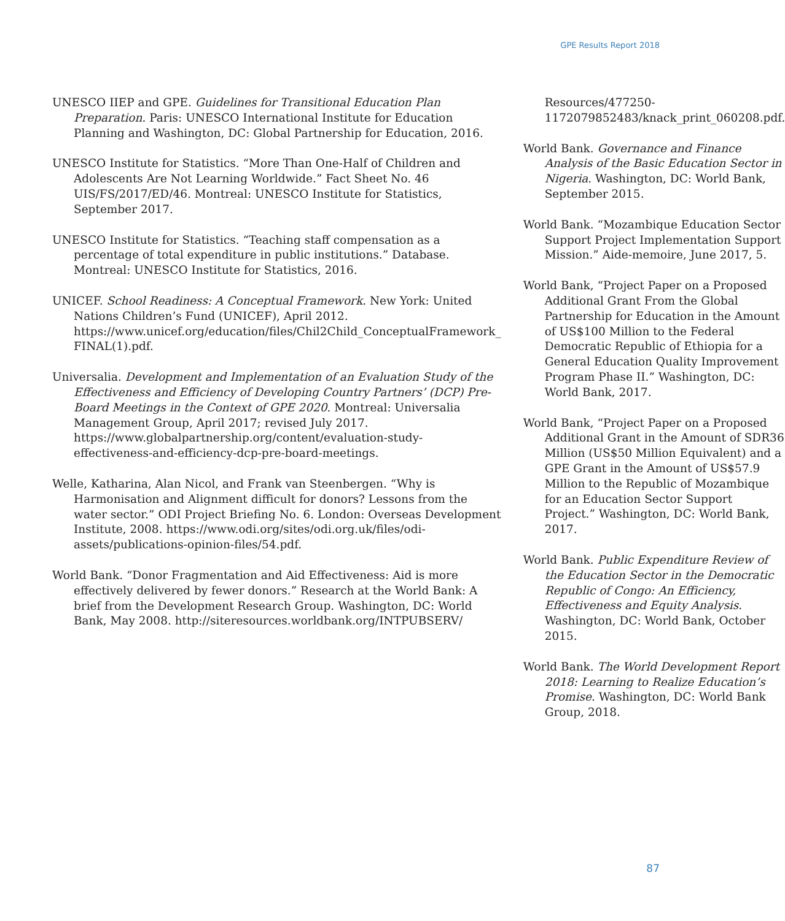GPE Results Report 2018
UNESCO IIEP and GPE. Guidelines for Transitional Education Plan Preparation. Paris: UNESCO International Institute for Education Planning and Washington, DC: Global Partnership for Education, 2016.
UNESCO Institute for Statistics. “More Than One-Half of Children and Adolescents Are Not Learning Worldwide.” Fact Sheet No. 46 UIS/FS/2017/ED/46. Montreal: UNESCO Institute for Statistics, September 2017.
UNESCO Institute for Statistics. “Teaching staff compensation as a percentage of total expenditure in public institutions.” Database. Montreal: UNESCO Institute for Statistics, 2016.
UNICEF. School Readiness: A Conceptual Framework. New York: United Nations Children’s Fund (UNICEF), April 2012. https://www.unicef.org/education/files/Chil2Child_ConceptualFramework_
FINAL(1).pdf.
Universalia. Development and Implementation of an Evaluation Study of the Effectiveness and Efficiency of Developing Country Partners’ (DCP) Pre-Board Meetings in the Context of GPE 2020. Montreal: Universalia Management Group, April 2017; revised July 2017. https://www.globalpartnership.org/content/evaluation-study-effectiveness-and-efficiency-dcp-pre-board-meetings.
Welle, Katharina, Alan Nicol, and Frank van Steenbergen. “Why is Harmonisation and Alignment difficult for donors? Lessons from the water sector.” ODI Project Briefing No. 6. London: Overseas Development Institute, 2008. https://www.odi.org/sites/odi.org.uk/files/odi-assets/publications-opinion-files/54.pdf.
World Bank. “Donor Fragmentation and Aid Effectiveness: Aid is more effectively delivered by fewer donors.” Research at the World Bank: A brief from the Development Research Group. Washington, DC: World Bank, May 2008. http://siteresources.worldbank.org/INTPUBSERV/
Resources/477250-1172079852483/knack_print_060208.pdf.
World Bank. Governance and Finance Analysis of the Basic Education Sector in Nigeria. Washington, DC: World Bank, September 2015.
World Bank. “Mozambique Education Sector Support Project Implementation Support Mission.” Aide-memoire, June 2017, 5.
World Bank, “Project Paper on a Proposed Additional Grant From the Global Partnership for Education in the Amount of US$100 Million to the Federal Democratic Republic of Ethiopia for a General Education Quality Improvement Program Phase II.” Washington, DC: World Bank, 2017.
World Bank, “Project Paper on a Proposed Additional Grant in the Amount of SDR36 Million (US$50 Million Equivalent) and a GPE Grant in the Amount of US$57.9 Million to the Republic of Mozambique for an Education Sector Support Project.” Washington, DC: World Bank, 2017.
World Bank. Public Expenditure Review of the Education Sector in the Democratic Republic of Congo: An Efficiency, Effectiveness and Equity Analysis. Washington, DC: World Bank, October 2015.
World Bank. The World Development Report 2018: Learning to Realize Education’s Promise. Washington, DC: World Bank Group, 2018.
87